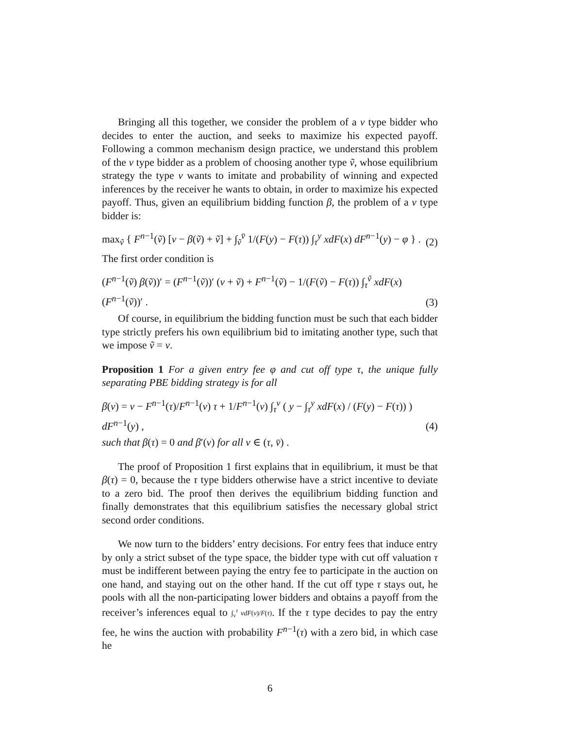Bringing all this together, we consider the problem of a v type bidder who decides to enter the auction, and seeks to maximize his expected payoff. Following a common mechanism design practice, we understand this problem of the v type bidder as a problem of choosing another type ṽ, whose equilibrium strategy the type v wants to imitate and probability of winning and expected inferences by the receiver he wants to obtain, in order to maximize his expected payoff. Thus, given an equilibrium bidding function β, the problem of a v type bidder is:
max<sub>ṽ</sub> { F<sup>n−1</sup>(ṽ) [v − β(ṽ) + ṽ] + ∫<sub>ṽ</sub><sup>v̄</sup> 1/(F(y) − F(τ)) ∫<sub>τ</sub><sup>y</sup> xdF(x) dF<sup>n−1</sup>(y) − φ } . (2)
The first order condition is
(F<sup>n−1</sup>(ṽ) β(ṽ))′ = (F<sup>n−1</sup>(ṽ))′ (v + ṽ) + F<sup>n−1</sup>(ṽ) − 1/(F(ṽ) − F(τ)) ∫<sub>τ</sub><sup>ṽ</sup> xdF(x) (F<sup>n−1</sup>(ṽ))′ . (3)
Of course, in equilibrium the bidding function must be such that each bidder type strictly prefers his own equilibrium bid to imitating another type, such that we impose ṽ = v.
Proposition 1 For a given entry fee φ and cut off type τ, the unique fully separating PBE bidding strategy is for all
β(v) = v − F<sup>n−1</sup>(τ)/F<sup>n−1</sup>(v) τ + 1/F<sup>n−1</sup>(v) ∫<sub>τ</sub><sup>v</sup> ( y − ∫<sub>τ</sub><sup>y</sup> xdF(x) / (F(y) − F(τ)) ) dF<sup>n−1</sup>(y) , (4)
such that β(τ) = 0 and β′(v) for all v ∈ (τ, v̄) .
The proof of Proposition 1 first explains that in equilibrium, it must be that β(τ) = 0, because the τ type bidders otherwise have a strict incentive to deviate to a zero bid. The proof then derives the equilibrium bidding function and finally demonstrates that this equilibrium satisfies the necessary global strict second order conditions.
We now turn to the bidders’ entry decisions. For entry fees that induce entry by only a strict subset of the type space, the bidder type with cut off valuation τ must be indifferent between paying the entry fee to participate in the auction on one hand, and staying out on the other hand. If the cut off type τ stays out, he pools with all the non-participating lower bidders and obtains a payoff from the receiver’s inferences equal to ∫<sub>v</sub><sup>τ</sup> vdF(v)/F(τ). If the τ type decides to pay the entry fee, he wins the auction with probability F<sup>n−1</sup>(τ) with a zero bid, in which case he
6